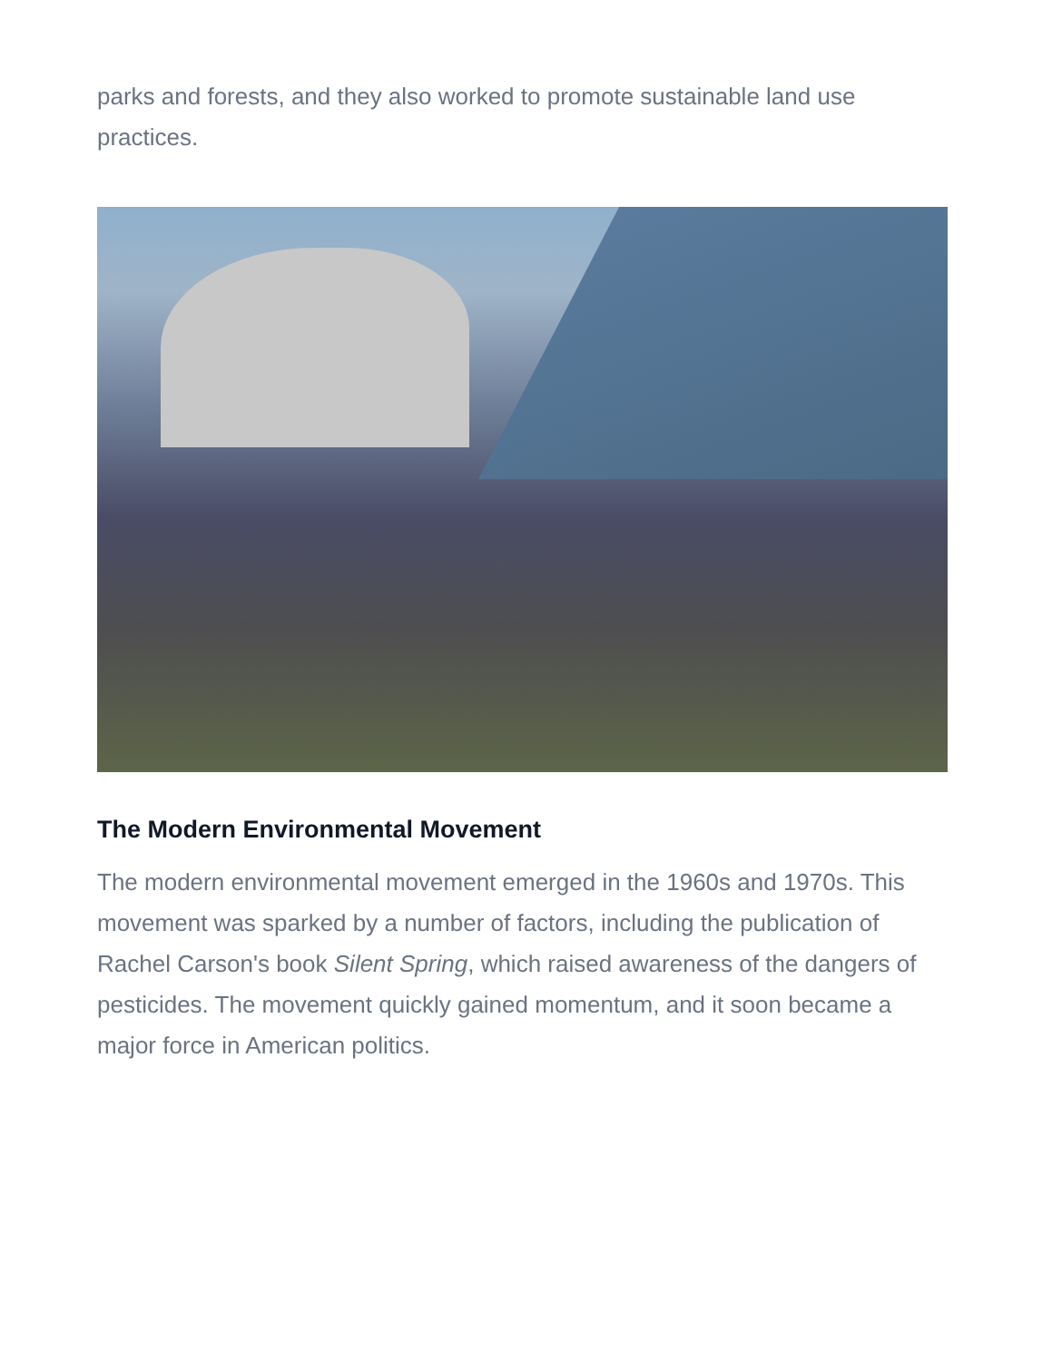parks and forests, and they also worked to promote sustainable land use practices.
The Modern Environmental Movement
The modern environmental movement emerged in the 1960s and 1970s. This movement was sparked by a number of factors, including the publication of Rachel Carson's book Silent Spring, which raised awareness of the dangers of pesticides. The movement quickly gained momentum, and it soon became a major force in American politics.